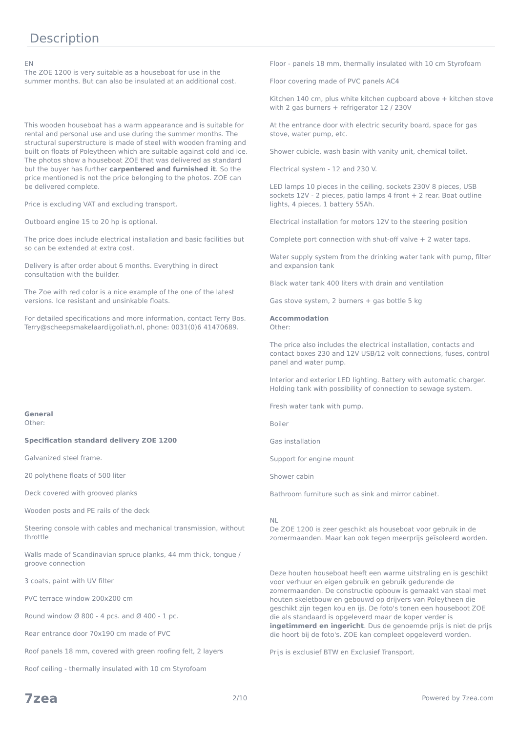Description
EN
The ZOE 1200 is very suitable as a houseboat for use in the summer months. But can also be insulated at an additional cost.
This wooden houseboat has a warm appearance and is suitable for rental and personal use and use during the summer months. The structural superstructure is made of steel with wooden framing and built on floats of Poleytheen which are suitable against cold and ice. The photos show a houseboat ZOE that was delivered as standard but the buyer has further carpentered and furnished it. So the price mentioned is not the price belonging to the photos. ZOE can be delivered complete.
Price is excluding VAT and excluding transport.
Outboard engine 15 to 20 hp is optional.
The price does include electrical installation and basic facilities but so can be extended at extra cost.
Delivery is after order about 6 months. Everything in direct consultation with the builder.
The Zoe with red color is a nice example of the one of the latest versions. Ice resistant and unsinkable floats.
For detailed specifications and more information, contact Terry Bos. Terry@scheepsmakelaardijgoliath.nl, phone: 0031(0)6 41470689.
General
Other:
Specification standard delivery ZOE 1200
Galvanized steel frame.
20 polythene floats of 500 liter
Deck covered with grooved planks
Wooden posts and PE rails of the deck
Steering console with cables and mechanical transmission, without throttle
Walls made of Scandinavian spruce planks, 44 mm thick, tongue / groove connection
3 coats, paint with UV filter
PVC terrace window 200x200 cm
Round window Ø 800 - 4 pcs. and Ø 400 - 1 pc.
Rear entrance door 70x190 cm made of PVC
Roof panels 18 mm, covered with green roofing felt, 2 layers
Roof ceiling - thermally insulated with 10 cm Styrofoam
Floor - panels 18 mm, thermally insulated with 10 cm Styrofoam
Floor covering made of PVC panels AC4
Kitchen 140 cm, plus white kitchen cupboard above + kitchen stove with 2 gas burners + refrigerator 12 / 230V
At the entrance door with electric security board, space for gas stove, water pump, etc.
Shower cubicle, wash basin with vanity unit, chemical toilet.
Electrical system - 12 and 230 V.
LED lamps 10 pieces in the ceiling, sockets 230V 8 pieces, USB sockets 12V - 2 pieces, patio lamps 4 front + 2 rear. Boat outline lights, 4 pieces, 1 battery 55Ah.
Electrical installation for motors 12V to the steering position
Complete port connection with shut-off valve + 2 water taps.
Water supply system from the drinking water tank with pump, filter and expansion tank
Black water tank 400 liters with drain and ventilation
Gas stove system, 2 burners + gas bottle 5 kg
Accommodation
Other:
The price also includes the electrical installation, contacts and contact boxes 230 and 12V USB/12 volt connections, fuses, control panel and water pump.
Interior and exterior LED lighting. Battery with automatic charger. Holding tank with possibility of connection to sewage system.
Fresh water tank with pump.
Boiler
Gas installation
Support for engine mount
Shower cabin
Bathroom furniture such as sink and mirror cabinet.
NL
De ZOE 1200 is zeer geschikt als houseboat voor gebruik in de zomermaanden. Maar kan ook tegen meerprijs geïsoleerd worden.
Deze houten houseboat heeft een warme uitstraling en is geschikt voor verhuur en eigen gebruik en gebruik gedurende de zomermaanden. De constructie opbouw is gemaakt van staal met houten skeletbouw en gebouwd op drijvers van Poleytheen die geschikt zijn tegen kou en ijs. De foto's tonen een houseboot ZOE die als standaard is opgeleverd maar de koper verder is ingetimmerd en ingericht. Dus de genoemde prijs is niet de prijs die hoort bij de foto's. ZOE kan compleet opgeleverd worden.
Prijs is exclusief BTW en Exclusief Transport.
7zea 2/10 Powered by 7zea.com